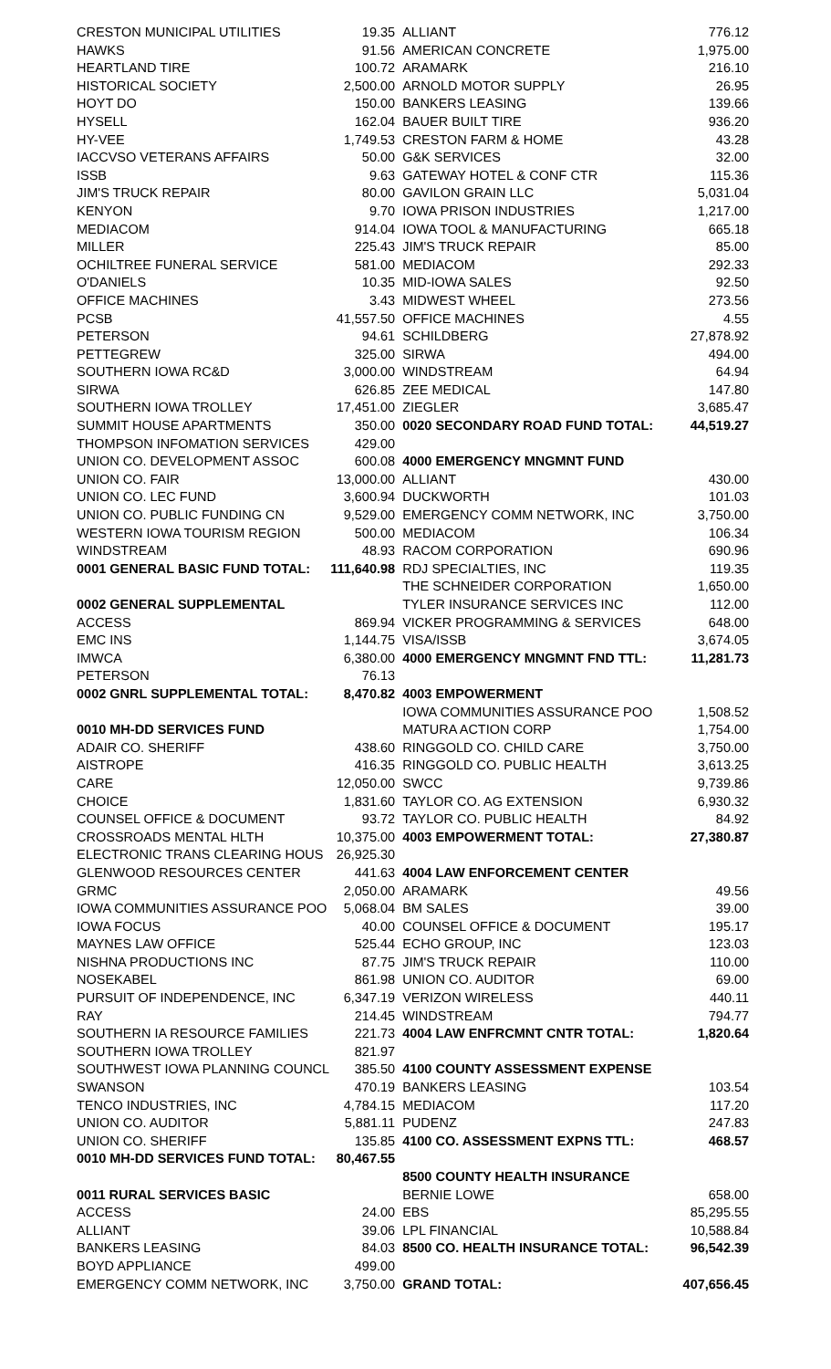| CRESTON MUNICIPAL UTILITIES | 19.35 |
| HAWKS | 91.56 |
| HEARTLAND TIRE | 100.72 |
| HISTORICAL SOCIETY | 2,500.00 |
| HOYT DO | 150.00 |
| HYSELL | 162.04 |
| HY-VEE | 1,749.53 |
| IACCVSO VETERANS AFFAIRS | 50.00 |
| ISSB | 9.63 |
| JIM'S TRUCK REPAIR | 80.00 |
| KENYON | 9.70 |
| MEDIACOM | 914.04 |
| MILLER | 225.43 |
| OCHILTREE FUNERAL SERVICE | 581.00 |
| O'DANIELS | 10.35 |
| OFFICE MACHINES | 3.43 |
| PCSB | 41,557.50 |
| PETERSON | 94.61 |
| PETTEGREW | 325.00 |
| SOUTHERN IOWA RC&D | 3,000.00 |
| SIRWA | 626.85 |
| SOUTHERN IOWA TROLLEY | 17,451.00 |
| SUMMIT HOUSE APARTMENTS | 350.00 |
| THOMPSON INFOMATION SERVICES | 429.00 |
| UNION CO. DEVELOPMENT ASSOC | 600.08 |
| UNION CO. FAIR | 13,000.00 |
| UNION CO. LEC FUND | 3,600.94 |
| UNION CO. PUBLIC FUNDING CN | 9,529.00 |
| WESTERN IOWA TOURISM REGION | 500.00 |
| WINDSTREAM | 48.93 |
| 0001 GENERAL BASIC FUND TOTAL: | 111,640.98 |
| 0002 GENERAL SUPPLEMENTAL | |
| ACCESS | 869.94 |
| EMC INS | 1,144.75 |
| IMWCA | 6,380.00 |
| PETERSON | 76.13 |
| 0002 GNRL SUPPLEMENTAL TOTAL: | 8,470.82 |
| 0010 MH-DD SERVICES FUND | |
| ADAIR CO. SHERIFF | 438.60 |
| AISTROPE | 416.35 |
| CARE | 12,050.00 |
| CHOICE | 1,831.60 |
| COUNSEL OFFICE & DOCUMENT | 93.72 |
| CROSSROADS MENTAL HLTH | 10,375.00 |
| ELECTRONIC TRANS CLEARING HOUS | 26,925.30 |
| GLENWOOD RESOURCES CENTER | 441.63 |
| GRMC | 2,050.00 |
| IOWA COMMUNITIES ASSURANCE POO | 5,068.04 |
| IOWA FOCUS | 40.00 |
| MAYNES LAW OFFICE | 525.44 |
| NISHNA PRODUCTIONS INC | 87.75 |
| NOSEKABEL | 861.98 |
| PURSUIT OF INDEPENDENCE, INC | 6,347.19 |
| RAY | 214.45 |
| SOUTHERN IA RESOURCE FAMILIES | 221.73 |
| SOUTHERN IOWA TROLLEY | 821.97 |
| SOUTHWEST IOWA PLANNING COUNCL | 385.50 |
| SWANSON | 470.19 |
| TENCO INDUSTRIES, INC | 4,784.15 |
| UNION CO. AUDITOR | 5,881.11 |
| UNION CO. SHERIFF | 135.85 |
| 0010 MH-DD SERVICES FUND TOTAL: | 80,467.55 |
| 0011 RURAL SERVICES BASIC | |
| ACCESS | 24.00 |
| ALLIANT | 39.06 |
| BANKERS LEASING | 84.03 |
| BOYD APPLIANCE | 499.00 |
| EMERGENCY COMM NETWORK, INC | 3,750.00 |
| | ALLIANT | 776.12 |
| | AMERICAN CONCRETE | 1,975.00 |
| | ARAMARK | 216.10 |
| | ARNOLD MOTOR SUPPLY | 26.95 |
| | BANKERS LEASING | 139.66 |
| | BAUER BUILT TIRE | 936.20 |
| | CRESTON FARM & HOME | 43.28 |
| | G&K SERVICES | 32.00 |
| | GATEWAY HOTEL & CONF CTR | 115.36 |
| | GAVILON GRAIN LLC | 5,031.04 |
| | IOWA PRISON INDUSTRIES | 1,217.00 |
| | IOWA TOOL & MANUFACTURING | 665.18 |
| | JIM'S TRUCK REPAIR | 85.00 |
| | MEDIACOM | 292.33 |
| | MID-IOWA SALES | 92.50 |
| | MIDWEST WHEEL | 273.56 |
| | OFFICE MACHINES | 4.55 |
| | SCHILDBERG | 27,878.92 |
| | SIRWA | 494.00 |
| | WINDSTREAM | 64.94 |
| | ZEE MEDICAL | 147.80 |
| | ZIEGLER | 3,685.47 |
| | 0020 SECONDARY ROAD FUND TOTAL: | 44,519.27 |
| | 4000 EMERGENCY MNGMNT FUND | |
| | ALLIANT | 430.00 |
| | DUCKWORTH | 101.03 |
| | EMERGENCY COMM NETWORK, INC | 3,750.00 |
| | MEDIACOM | 106.34 |
| | RACOM CORPORATION | 690.96 |
| | RDJ SPECIALTIES, INC | 119.35 |
| | THE SCHNEIDER CORPORATION | 1,650.00 |
| | TYLER INSURANCE SERVICES INC | 112.00 |
| | VICKER PROGRAMMING & SERVICES | 648.00 |
| | VISA/ISSB | 3,674.05 |
| | 4000 EMERGENCY MNGMNT FND TTL: | 11,281.73 |
| | 4003 EMPOWERMENT | |
| | IOWA COMMUNITIES ASSURANCE POO | 1,508.52 |
| | MATURA ACTION CORP | 1,754.00 |
| | RINGGOLD CO. CHILD CARE | 3,750.00 |
| | RINGGOLD CO. PUBLIC HEALTH | 3,613.25 |
| | SWCC | 9,739.86 |
| | TAYLOR CO. AG EXTENSION | 6,930.32 |
| | TAYLOR CO. PUBLIC HEALTH | 84.92 |
| | 4003 EMPOWERMENT TOTAL: | 27,380.87 |
| | 4004 LAW ENFORCEMENT CENTER | |
| | ARAMARK | 49.56 |
| | BM SALES | 39.00 |
| | COUNSEL OFFICE & DOCUMENT | 195.17 |
| | ECHO GROUP, INC | 123.03 |
| | JIM'S TRUCK REPAIR | 110.00 |
| | UNION CO. AUDITOR | 69.00 |
| | VERIZON WIRELESS | 440.11 |
| | WINDSTREAM | 794.77 |
| | 4004 LAW ENFRCMNT CNTR TOTAL: | 1,820.64 |
| | 4100 COUNTY ASSESSMENT EXPENSE | |
| | BANKERS LEASING | 103.54 |
| | MEDIACOM | 117.20 |
| | PUDENZ | 247.83 |
| | 4100 CO. ASSESSMENT EXPNS TTL: | 468.57 |
| | 8500 COUNTY HEALTH INSURANCE | |
| | BERNIE LOWE | 658.00 |
| | EBS | 85,295.55 |
| | LPL FINANCIAL | 10,588.84 |
| | 8500 CO. HEALTH INSURANCE TOTAL: | 96,542.39 |
| | GRAND TOTAL: | 407,656.45 |